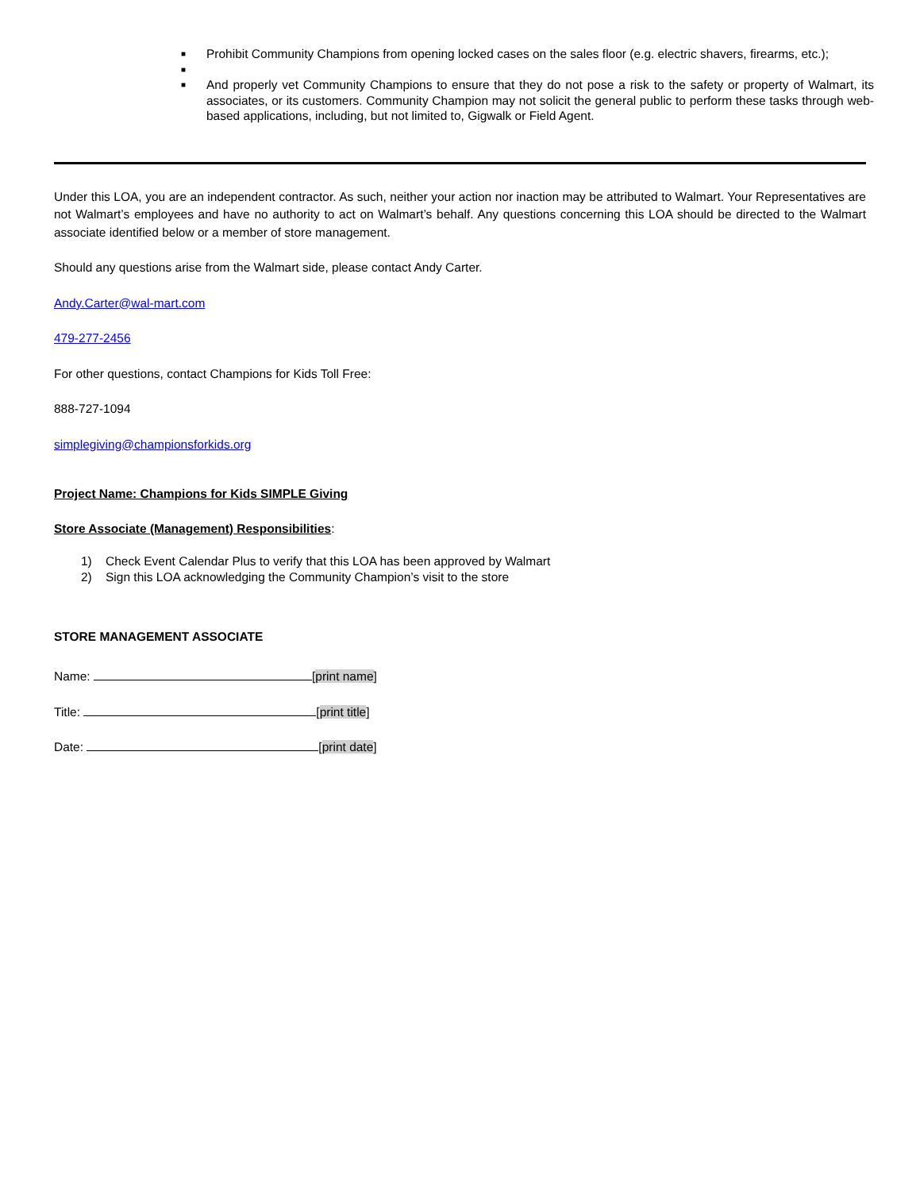■ Prohibit Community Champions from opening locked cases on the sales floor (e.g. electric shavers, firearms, etc.);
■
■ And properly vet Community Champions to ensure that they do not pose a risk to the safety or property of Walmart, its associates, or its customers. Community Champion may not solicit the general public to perform these tasks through web-based applications, including, but not limited to, Gigwalk or Field Agent.
Under this LOA, you are an independent contractor. As such, neither your action nor inaction may be attributed to Walmart. Your Representatives are not Walmart’s employees and have no authority to act on Walmart’s behalf. Any questions concerning this LOA should be directed to the Walmart associate identified below or a member of store management.
Should any questions arise from the Walmart side, please contact Andy Carter.
Andy.Carter@wal-mart.com
479-277-2456
For other questions, contact Champions for Kids Toll Free:
888-727-1094
simplegiving@championsforkids.org
Project Name: Champions for Kids SIMPLE Giving
Store Associate (Management) Responsibilities:
1) Check Event Calendar Plus to verify that this LOA has been approved by Walmart
2) Sign this LOA acknowledging the Community Champion’s visit to the store
STORE MANAGEMENT ASSOCIATE
Name: [print name]
Title: [print title]
Date: [print date]